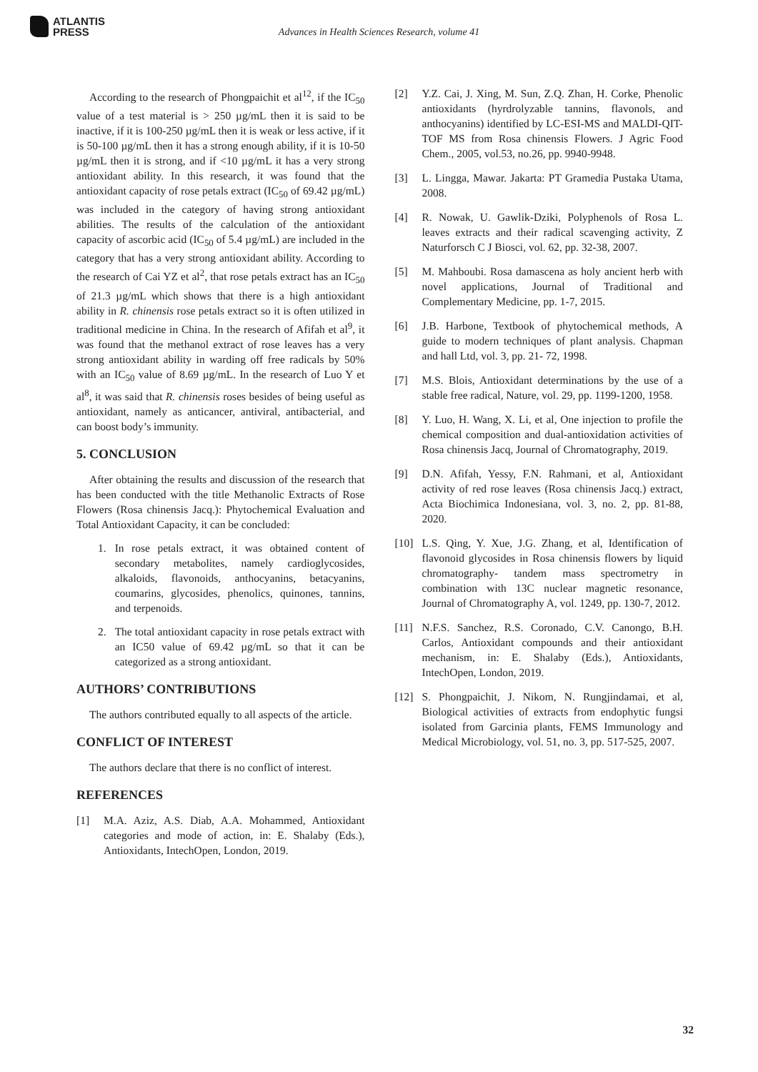ATLANTIS
PRESS
Advances in Health Sciences Research, volume 41
According to the research of Phongpaichit et al<sup>12</sup>, if the IC<sub>50</sub> value of a test material is > 250 µg/mL then it is said to be inactive, if it is 100-250 µg/mL then it is weak or less active, if it is 50-100 µg/mL then it has a strong enough ability, if it is 10-50 µg/mL then it is strong, and if <10 µg/mL it has a very strong antioxidant ability. In this research, it was found that the antioxidant capacity of rose petals extract (IC<sub>50</sub> of 69.42 µg/mL) was included in the category of having strong antioxidant abilities. The results of the calculation of the antioxidant capacity of ascorbic acid (IC<sub>50</sub> of 5.4 µg/mL) are included in the category that has a very strong antioxidant ability. According to the research of Cai YZ et al<sup>2</sup>, that rose petals extract has an IC<sub>50</sub> of 21.3 µg/mL which shows that there is a high antioxidant ability in R. chinensis rose petals extract so it is often utilized in traditional medicine in China. In the research of Afifah et al<sup>9</sup>, it was found that the methanol extract of rose leaves has a very strong antioxidant ability in warding off free radicals by 50% with an IC<sub>50</sub> value of 8.69 µg/mL. In the research of Luo Y et al<sup>8</sup>, it was said that R. chinensis roses besides of being useful as antioxidant, namely as anticancer, antiviral, antibacterial, and can boost body’s immunity.
5. CONCLUSION
After obtaining the results and discussion of the research that has been conducted with the title Methanolic Extracts of Rose Flowers (Rosa chinensis Jacq.): Phytochemical Evaluation and Total Antioxidant Capacity, it can be concluded:
1. In rose petals extract, it was obtained content of secondary metabolites, namely cardioglycosides, alkaloids, flavonoids, anthocyanins, betacyanins, coumarins, glycosides, phenolics, quinones, tannins, and terpenoids.
2. The total antioxidant capacity in rose petals extract with an IC50 value of 69.42 µg/mL so that it can be categorized as a strong antioxidant.
AUTHORS’ CONTRIBUTIONS
The authors contributed equally to all aspects of the article.
CONFLICT OF INTEREST
The authors declare that there is no conflict of interest.
REFERENCES
[1] M.A. Aziz, A.S. Diab, A.A. Mohammed, Antioxidant categories and mode of action, in: E. Shalaby (Eds.), Antioxidants, IntechOpen, London, 2019.
[2] Y.Z. Cai, J. Xing, M. Sun, Z.Q. Zhan, H. Corke, Phenolic antioxidants (hyrdrolyzable tannins, flavonols, and anthocyanins) identified by LC-ESI-MS and MALDI-QIT-TOF MS from Rosa chinensis Flowers. J Agric Food Chem., 2005, vol.53, no.26, pp. 9940-9948.
[3] L. Lingga, Mawar. Jakarta: PT Gramedia Pustaka Utama, 2008.
[4] R. Nowak, U. Gawlik-Dziki, Polyphenols of Rosa L. leaves extracts and their radical scavenging activity, Z Naturforsch C J Biosci, vol. 62, pp. 32-38, 2007.
[5] M. Mahboubi. Rosa damascena as holy ancient herb with novel applications, Journal of Traditional and Complementary Medicine, pp. 1-7, 2015.
[6] J.B. Harbone, Textbook of phytochemical methods, A guide to modern techniques of plant analysis. Chapman and hall Ltd, vol. 3, pp. 21- 72, 1998.
[7] M.S. Blois, Antioxidant determinations by the use of a stable free radical, Nature, vol. 29, pp. 1199-1200, 1958.
[8] Y. Luo, H. Wang, X. Li, et al, One injection to profile the chemical composition and dual-antioxidation activities of Rosa chinensis Jacq, Journal of Chromatography, 2019.
[9] D.N. Afifah, Yessy, F.N. Rahmani, et al, Antioxidant activity of red rose leaves (Rosa chinensis Jacq.) extract, Acta Biochimica Indonesiana, vol. 3, no. 2, pp. 81-88, 2020.
[10] L.S. Qing, Y. Xue, J.G. Zhang, et al, Identification of flavonoid glycosides in Rosa chinensis flowers by liquid chromatography- tandem mass spectrometry in combination with 13C nuclear magnetic resonance, Journal of Chromatography A, vol. 1249, pp. 130-7, 2012.
[11] N.F.S. Sanchez, R.S. Coronado, C.V. Canongo, B.H. Carlos, Antioxidant compounds and their antioxidant mechanism, in: E. Shalaby (Eds.), Antioxidants, IntechOpen, London, 2019.
[12] S. Phongpaichit, J. Nikom, N. Rungjindamai, et al, Biological activities of extracts from endophytic fungsi isolated from Garcinia plants, FEMS Immunology and Medical Microbiology, vol. 51, no. 3, pp. 517-525, 2007.
32